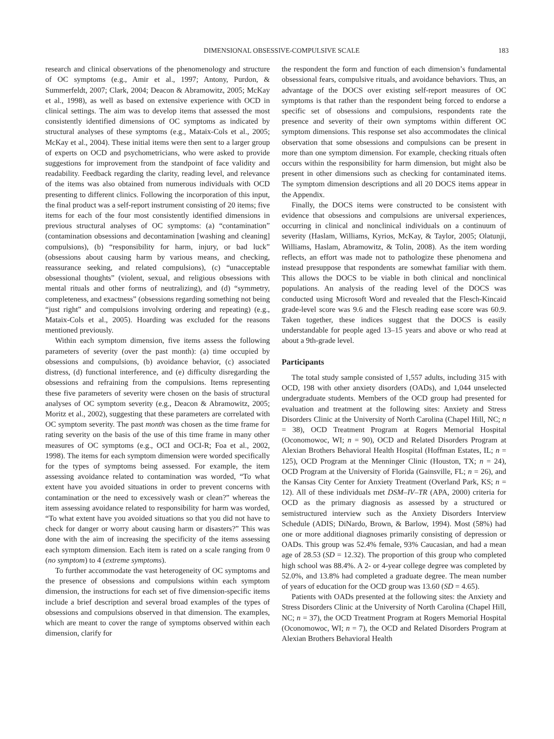DIMENSIONAL OBSESSIVE-COMPULSIVE SCALE 183
research and clinical observations of the phenomenology and structure of OC symptoms (e.g., Amir et al., 1997; Antony, Purdon, & Summerfeldt, 2007; Clark, 2004; Deacon & Abramowitz, 2005; McKay et al., 1998), as well as based on extensive experience with OCD in clinical settings. The aim was to develop items that assessed the most consistently identified dimensions of OC symptoms as indicated by structural analyses of these symptoms (e.g., Mataix-Cols et al., 2005; McKay et al., 2004). These initial items were then sent to a larger group of experts on OCD and psychometricians, who were asked to provide suggestions for improvement from the standpoint of face validity and readability. Feedback regarding the clarity, reading level, and relevance of the items was also obtained from numerous individuals with OCD presenting to different clinics. Following the incorporation of this input, the final product was a self-report instrument consisting of 20 items; five items for each of the four most consistently identified dimensions in previous structural analyses of OC symptoms: (a) “contamination” (contamination obsessions and decontamination [washing and cleaning] compulsions), (b) “responsibility for harm, injury, or bad luck” (obsessions about causing harm by various means, and checking, reassurance seeking, and related compulsions), (c) “unacceptable obsessional thoughts” (violent, sexual, and religious obsessions with mental rituals and other forms of neutralizing), and (d) “symmetry, completeness, and exactness” (obsessions regarding something not being “just right” and compulsions involving ordering and repeating) (e.g., Mataix-Cols et al., 2005). Hoarding was excluded for the reasons mentioned previously.
Within each symptom dimension, five items assess the following parameters of severity (over the past month): (a) time occupied by obsessions and compulsions, (b) avoidance behavior, (c) associated distress, (d) functional interference, and (e) difficulty disregarding the obsessions and refraining from the compulsions. Items representing these five parameters of severity were chosen on the basis of structural analyses of OC symptom severity (e.g., Deacon & Abramowitz, 2005; Moritz et al., 2002), suggesting that these parameters are correlated with OC symptom severity. The past month was chosen as the time frame for rating severity on the basis of the use of this time frame in many other measures of OC symptoms (e.g., OCI and OCI-R; Foa et al., 2002, 1998). The items for each symptom dimension were worded specifically for the types of symptoms being assessed. For example, the item assessing avoidance related to contamination was worded, “To what extent have you avoided situations in order to prevent concerns with contamination or the need to excessively wash or clean?” whereas the item assessing avoidance related to responsibility for harm was worded, “To what extent have you avoided situations so that you did not have to check for danger or worry about causing harm or disasters?” This was done with the aim of increasing the specificity of the items assessing each symptom dimension. Each item is rated on a scale ranging from 0 (no symptom) to 4 (extreme symptoms).
To further accommodate the vast heterogeneity of OC symptoms and the presence of obsessions and compulsions within each symptom dimension, the instructions for each set of five dimension-specific items include a brief description and several broad examples of the types of obsessions and compulsions observed in that dimension. The examples, which are meant to cover the range of symptoms observed within each dimension, clarify for
the respondent the form and function of each dimension’s fundamental obsessional fears, compulsive rituals, and avoidance behaviors. Thus, an advantage of the DOCS over existing self-report measures of OC symptoms is that rather than the respondent being forced to endorse a specific set of obsessions and compulsions, respondents rate the presence and severity of their own symptoms within different OC symptom dimensions. This response set also accommodates the clinical observation that some obsessions and compulsions can be present in more than one symptom dimension. For example, checking rituals often occurs within the responsibility for harm dimension, but might also be present in other dimensions such as checking for contaminated items. The symptom dimension descriptions and all 20 DOCS items appear in the Appendix.
Finally, the DOCS items were constructed to be consistent with evidence that obsessions and compulsions are universal experiences, occurring in clinical and nonclinical individuals on a continuum of severity (Haslam, Williams, Kyrios, McKay, & Taylor, 2005; Olatunji, Williams, Haslam, Abramowitz, & Tolin, 2008). As the item wording reflects, an effort was made not to pathologize these phenomena and instead presuppose that respondents are somewhat familiar with them. This allows the DOCS to be viable in both clinical and nonclinical populations. An analysis of the reading level of the DOCS was conducted using Microsoft Word and revealed that the Flesch-Kincaid grade-level score was 9.6 and the Flesch reading ease score was 60.9. Taken together, these indices suggest that the DOCS is easily understandable for people aged 13–15 years and above or who read at about a 9th-grade level.
Participants
The total study sample consisted of 1,557 adults, including 315 with OCD, 198 with other anxiety disorders (OADs), and 1,044 unselected undergraduate students. Members of the OCD group had presented for evaluation and treatment at the following sites: Anxiety and Stress Disorders Clinic at the University of North Carolina (Chapel Hill, NC; n = 38), OCD Treatment Program at Rogers Memorial Hospital (Oconomowoc, WI; n = 90), OCD and Related Disorders Program at Alexian Brothers Behavioral Health Hospital (Hoffman Estates, IL; n = 125), OCD Program at the Menninger Clinic (Houston, TX; n = 24), OCD Program at the University of Florida (Gainsville, FL; n = 26), and the Kansas City Center for Anxiety Treatment (Overland Park, KS; n = 12). All of these individuals met DSM–IV–TR (APA, 2000) criteria for OCD as the primary diagnosis as assessed by a structured or semistructured interview such as the Anxiety Disorders Interview Schedule (ADIS; DiNardo, Brown, & Barlow, 1994). Most (58%) had one or more additional diagnoses primarily consisting of depression or OADs. This group was 52.4% female, 93% Caucasian, and had a mean age of 28.53 (SD = 12.32). The proportion of this group who completed high school was 88.4%. A 2- or 4-year college degree was completed by 52.0%, and 13.8% had completed a graduate degree. The mean number of years of education for the OCD group was 13.60 (SD = 4.65).
Patients with OADs presented at the following sites: the Anxiety and Stress Disorders Clinic at the University of North Carolina (Chapel Hill, NC; n = 37), the OCD Treatment Program at Rogers Memorial Hospital (Oconomowoc, WI; n = 7), the OCD and Related Disorders Program at Alexian Brothers Behavioral Health